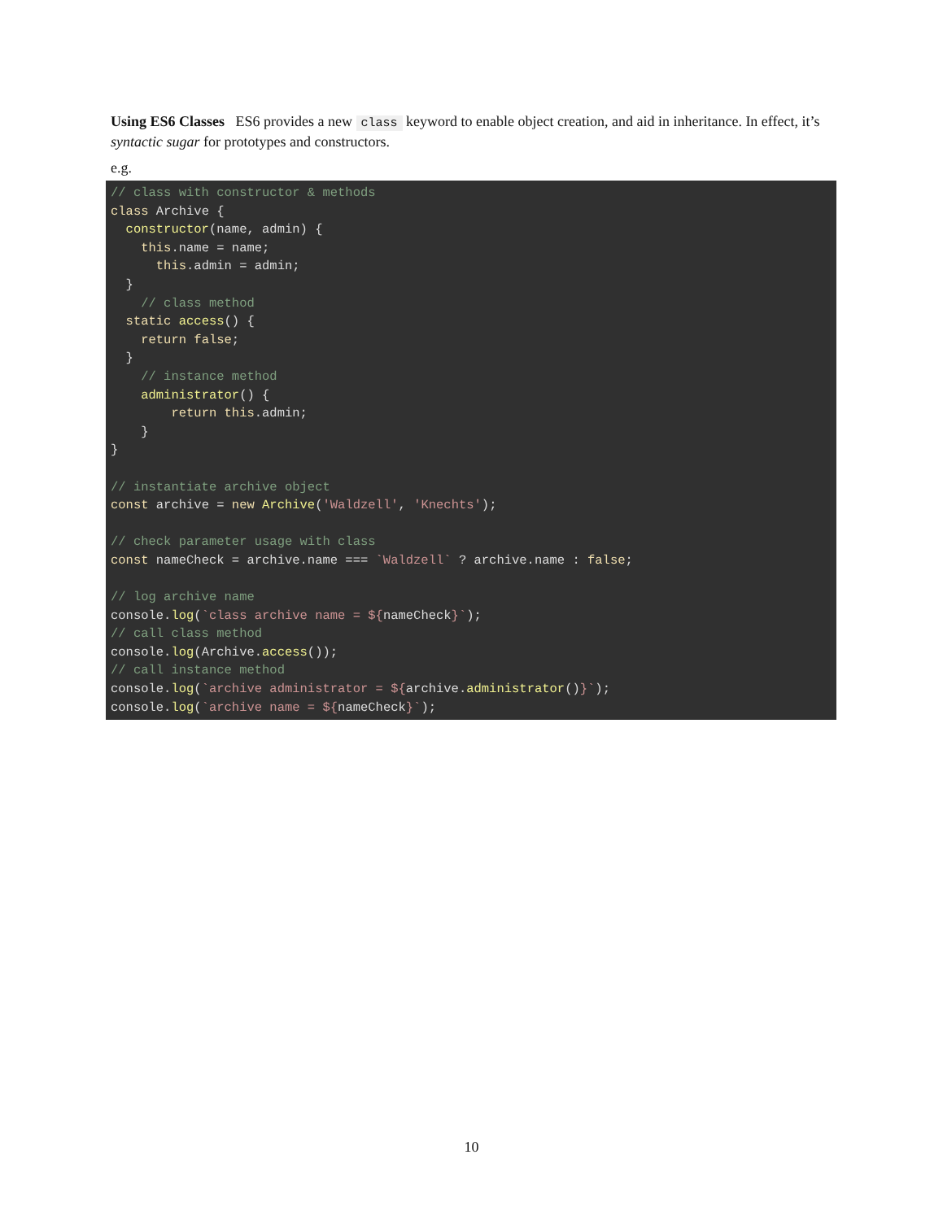Using ES6 Classes ES6 provides a new class keyword to enable object creation, and aid in inheritance. In effect, it’s syntactic sugar for prototypes and constructors.
e.g.
// class with constructor & methods
class Archive {
  constructor(name, admin) {
    this.name = name;
      this.admin = admin;
  }
    // class method
  static access() {
    return false;
  }
    // instance method
    administrator() {
        return this.admin;
    }
}

// instantiate archive object
const archive = new Archive('Waldzell', 'Knechts');

// check parameter usage with class
const nameCheck = archive.name === `Waldzell` ? archive.name : false;

// log archive name
console.log(`class archive name = ${nameCheck}`);
// call class method
console.log(Archive.access());
// call instance method
console.log(`archive administrator = ${archive.administrator()}`);
console.log(`archive name = ${nameCheck}`);
10